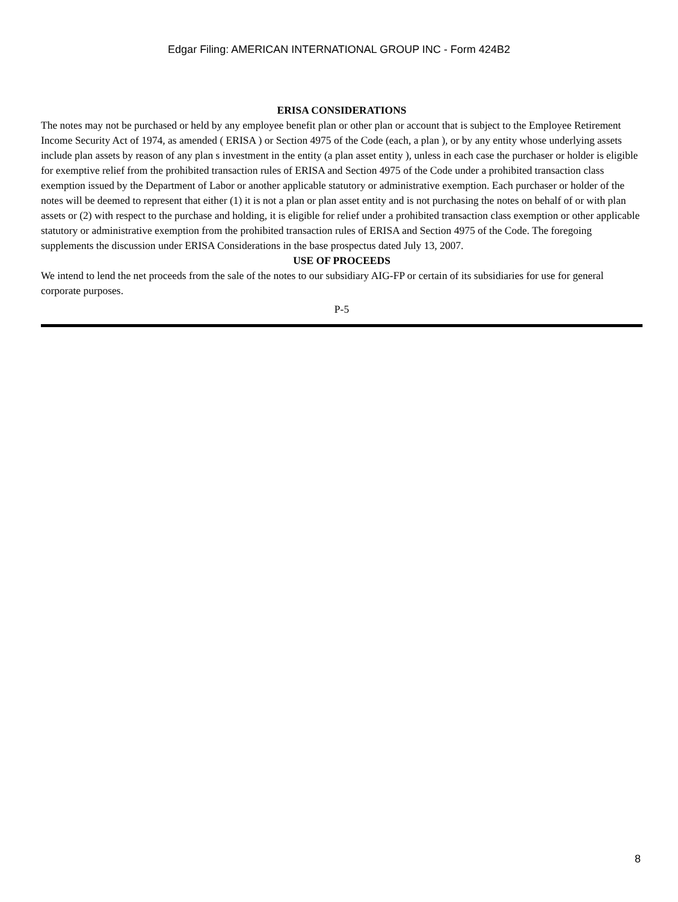Edgar Filing: AMERICAN INTERNATIONAL GROUP INC - Form 424B2
ERISA CONSIDERATIONS
The notes may not be purchased or held by any employee benefit plan or other plan or account that is subject to the Employee Retirement Income Security Act of 1974, as amended ( ERISA ) or Section 4975 of the Code (each, a plan ), or by any entity whose underlying assets include plan assets by reason of any plan s investment in the entity (a plan asset entity ), unless in each case the purchaser or holder is eligible for exemptive relief from the prohibited transaction rules of ERISA and Section 4975 of the Code under a prohibited transaction class exemption issued by the Department of Labor or another applicable statutory or administrative exemption. Each purchaser or holder of the notes will be deemed to represent that either (1) it is not a plan or plan asset entity and is not purchasing the notes on behalf of or with plan assets or (2) with respect to the purchase and holding, it is eligible for relief under a prohibited transaction class exemption or other applicable statutory or administrative exemption from the prohibited transaction rules of ERISA and Section 4975 of the Code. The foregoing supplements the discussion under ERISA Considerations in the base prospectus dated July 13, 2007.
USE OF PROCEEDS
We intend to lend the net proceeds from the sale of the notes to our subsidiary AIG-FP or certain of its subsidiaries for use for general corporate purposes.
P-5
8